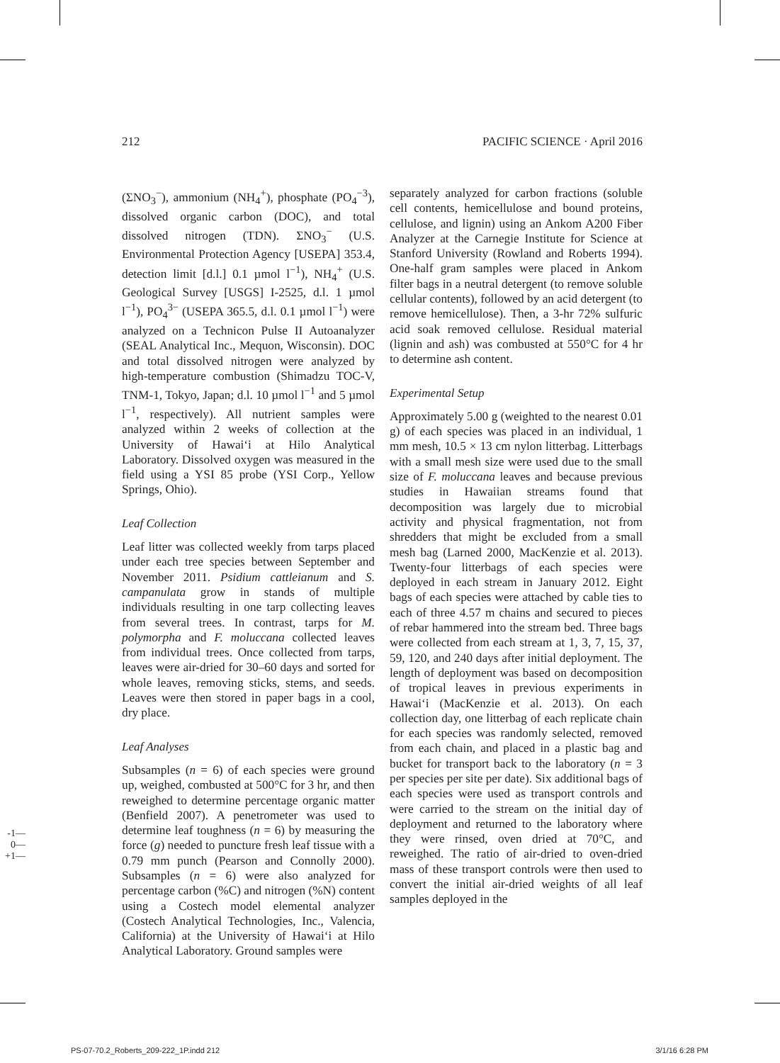212 PACIFIC SCIENCE · April 2016
(ΣNO<sub>3</sub><sup>−</sup>), ammonium (NH<sub>4</sub><sup>+</sup>), phosphate (PO<sub>4</sub><sup>−3</sup>), dissolved organic carbon (DOC), and total dissolved nitrogen (TDN). ΣNO<sub>3</sub><sup>−</sup> (U.S. Environmental Protection Agency [USEPA] 353.4, detection limit [d.l.] 0.1 µmol l<sup>−1</sup>), NH<sub>4</sub><sup>+</sup> (U.S. Geological Survey [USGS] I-2525, d.l. 1 µmol l<sup>−1</sup>), PO<sub>4</sub><sup>3−</sup> (USEPA 365.5, d.l. 0.1 µmol l<sup>−1</sup>) were analyzed on a Technicon Pulse II Autoanalyzer (SEAL Analytical Inc., Mequon, Wisconsin). DOC and total dissolved nitrogen were analyzed by high-temperature combustion (Shimadzu TOC-V, TNM-1, Tokyo, Japan; d.l. 10 µmol l<sup>−1</sup> and 5 µmol l<sup>−1</sup>, respectively). All nutrient samples were analyzed within 2 weeks of collection at the University of Hawai‘i at Hilo Analytical Laboratory. Dissolved oxygen was measured in the field using a YSI 85 probe (YSI Corp., Yellow Springs, Ohio).
Leaf Collection
Leaf litter was collected weekly from tarps placed under each tree species between September and November 2011. Psidium cattleianum and S. campanulata grow in stands of multiple individuals resulting in one tarp collecting leaves from several trees. In contrast, tarps for M. polymorpha and F. moluccana collected leaves from individual trees. Once collected from tarps, leaves were air-dried for 30–60 days and sorted for whole leaves, removing sticks, stems, and seeds. Leaves were then stored in paper bags in a cool, dry place.
Leaf Analyses
Subsamples (n = 6) of each species were ground up, weighed, combusted at 500°C for 3 hr, and then reweighed to determine percentage organic matter (Benfield 2007). A penetrometer was used to determine leaf toughness (n = 6) by measuring the force (g) needed to puncture fresh leaf tissue with a 0.79 mm punch (Pearson and Connolly 2000). Subsamples (n = 6) were also analyzed for percentage carbon (%C) and nitrogen (%N) content using a Costech model elemental analyzer (Costech Analytical Technologies, Inc., Valencia, California) at the University of Hawai‘i at Hilo Analytical Laboratory. Ground samples were
separately analyzed for carbon fractions (soluble cell contents, hemicellulose and bound proteins, cellulose, and lignin) using an Ankom A200 Fiber Analyzer at the Carnegie Institute for Science at Stanford University (Rowland and Roberts 1994). One-half gram samples were placed in Ankom filter bags in a neutral detergent (to remove soluble cellular contents), followed by an acid detergent (to remove hemicellulose). Then, a 3-hr 72% sulfuric acid soak removed cellulose. Residual material (lignin and ash) was combusted at 550°C for 4 hr to determine ash content.
Experimental Setup
Approximately 5.00 g (weighted to the nearest 0.01 g) of each species was placed in an individual, 1 mm mesh, 10.5 × 13 cm nylon litterbag. Litterbags with a small mesh size were used due to the small size of F. moluccana leaves and because previous studies in Hawaiian streams found that decomposition was largely due to microbial activity and physical fragmentation, not from shredders that might be excluded from a small mesh bag (Larned 2000, MacKenzie et al. 2013). Twenty-four litterbags of each species were deployed in each stream in January 2012. Eight bags of each species were attached by cable ties to each of three 4.57 m chains and secured to pieces of rebar hammered into the stream bed. Three bags were collected from each stream at 1, 3, 7, 15, 37, 59, 120, and 240 days after initial deployment. The length of deployment was based on decomposition of tropical leaves in previous experiments in Hawai‘i (MacKenzie et al. 2013). On each collection day, one litterbag of each replicate chain for each species was randomly selected, removed from each chain, and placed in a plastic bag and bucket for transport back to the laboratory (n = 3 per species per site per date). Six additional bags of each species were used as transport controls and were carried to the stream on the initial day of deployment and returned to the laboratory where they were rinsed, oven dried at 70°C, and reweighed. The ratio of air-dried to oven-dried mass of these transport controls were then used to convert the initial air-dried weights of all leaf samples deployed in the
-1—
0—
+1—
PS-07-70.2_Roberts_209-222_1P.indd 212 3/1/16 6:28 PM